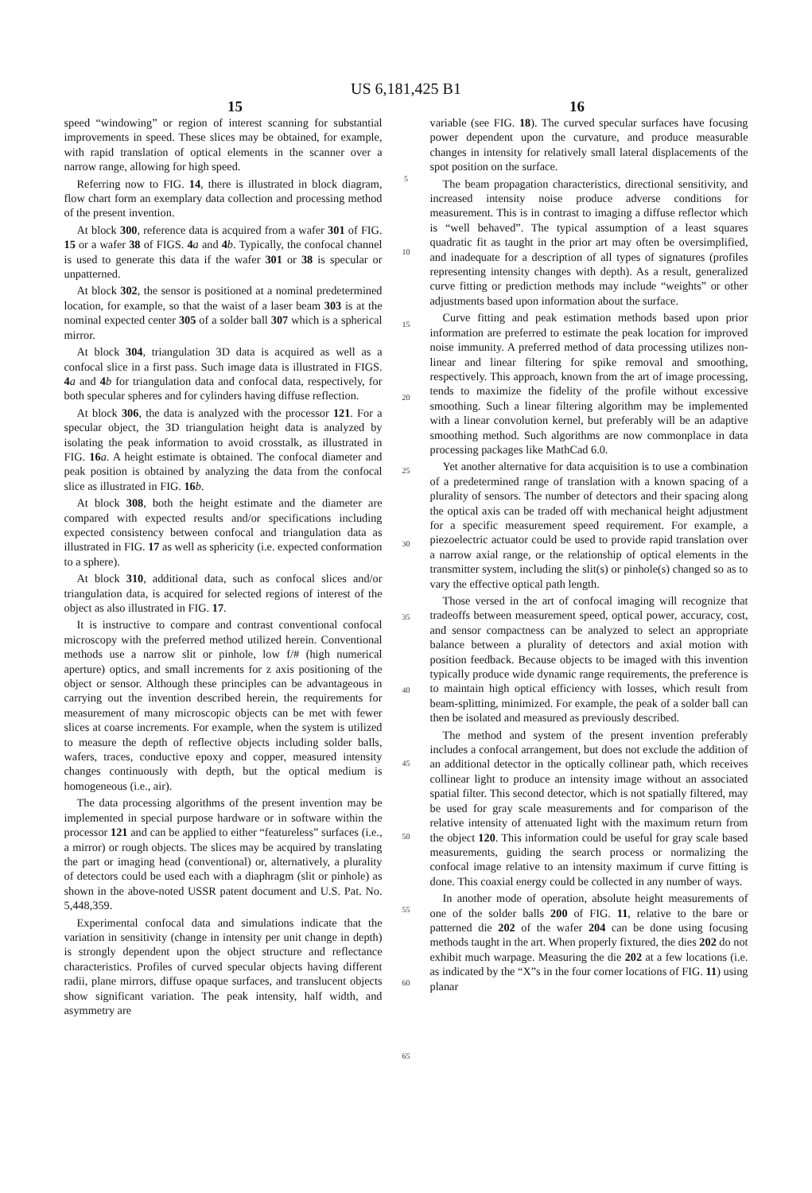US 6,181,425 B1
15 16
speed “windowing” or region of interest scanning for substantial improvements in speed. These slices may be obtained, for example, with rapid translation of optical elements in the scanner over a narrow range, allowing for high speed.
Referring now to FIG. 14, there is illustrated in block diagram, flow chart form an exemplary data collection and processing method of the present invention.
At block 300, reference data is acquired from a wafer 301 of FIG. 15 or a wafer 38 of FIGS. 4 a and 4 b. Typically, the confocal channel is used to generate this data if the wafer 301 or 38 is specular or unpatterned.
At block 302, the sensor is positioned at a nominal predetermined location, for example, so that the waist of a laser beam 303 is at the nominal expected center 305 of a solder ball 307 which is a spherical mirror.
At block 304, triangulation 3D data is acquired as well as a confocal slice in a first pass. Such image data is illustrated in FIGS. 4 a and 4 b for triangulation data and confocal data, respectively, for both specular spheres and for cylinders having diffuse reflection.
At block 306, the data is analyzed with the processor 121. For a specular object, the 3D triangulation height data is analyzed by isolating the peak information to avoid crosstalk, as illustrated in FIG. 16 a. A height estimate is obtained. The confocal diameter and peak position is obtained by analyzing the data from the confocal slice as illustrated in FIG. 16 b.
At block 308, both the height estimate and the diameter are compared with expected results and/or specifications including expected consistency between confocal and triangulation data as illustrated in FIG. 17 as well as sphericity (i.e. expected conformation to a sphere).
At block 310, additional data, such as confocal slices and/or triangulation data, is acquired for selected regions of interest of the object as also illustrated in FIG. 17.
It is instructive to compare and contrast conventional confocal microscopy with the preferred method utilized herein. Conventional methods use a narrow slit or pinhole, low f/# (high numerical aperture) optics, and small increments for z axis positioning of the object or sensor. Although these principles can be advantageous in carrying out the invention described herein, the requirements for measurement of many microscopic objects can be met with fewer slices at coarse increments. For example, when the system is utilized to measure the depth of reflective objects including solder balls, wafers, traces, conductive epoxy and copper, measured intensity changes continuously with depth, but the optical medium is homogeneous (i.e., air).
The data processing algorithms of the present invention may be implemented in special purpose hardware or in software within the processor 121 and can be applied to either “featureless” surfaces (i.e., a mirror) or rough objects. The slices may be acquired by translating the part or imaging head (conventional) or, alternatively, a plurality of detectors could be used each with a diaphragm (slit or pinhole) as shown in the above-noted USSR patent document and U.S. Pat. No. 5,448,359.
Experimental confocal data and simulations indicate that the variation in sensitivity (change in intensity per unit change in depth) is strongly dependent upon the object structure and reflectance characteristics. Profiles of curved specular objects having different radii, plane mirrors, diffuse opaque surfaces, and translucent objects show significant variation. The peak intensity, half width, and asymmetry are
5
10
15
20
25
30
35
40
45
50
55
60
65
variable (see FIG. 18). The curved specular surfaces have focusing power dependent upon the curvature, and produce measurable changes in intensity for relatively small lateral displacements of the spot position on the surface.
The beam propagation characteristics, directional sensitivity, and increased intensity noise produce adverse conditions for measurement. This is in contrast to imaging a diffuse reflector which is “well behaved”. The typical assumption of a least squares quadratic fit as taught in the prior art may often be oversimplified, and inadequate for a description of all types of signatures (profiles representing intensity changes with depth). As a result, generalized curve fitting or prediction methods may include “weights” or other adjustments based upon information about the surface.
Curve fitting and peak estimation methods based upon prior information are preferred to estimate the peak location for improved noise immunity. A preferred method of data processing utilizes non-linear and linear filtering for spike removal and smoothing, respectively. This approach, known from the art of image processing, tends to maximize the fidelity of the profile without excessive smoothing. Such a linear filtering algorithm may be implemented with a linear convolution kernel, but preferably will be an adaptive smoothing method. Such algorithms are now commonplace in data processing packages like MathCad 6.0.
Yet another alternative for data acquisition is to use a combination of a predetermined range of translation with a known spacing of a plurality of sensors. The number of detectors and their spacing along the optical axis can be traded off with mechanical height adjustment for a specific measurement speed requirement. For example, a piezoelectric actuator could be used to provide rapid translation over a narrow axial range, or the relationship of optical elements in the transmitter system, including the slit(s) or pinhole(s) changed so as to vary the effective optical path length.
Those versed in the art of confocal imaging will recognize that tradeoffs between measurement speed, optical power, accuracy, cost, and sensor compactness can be analyzed to select an appropriate balance between a plurality of detectors and axial motion with position feedback. Because objects to be imaged with this invention typically produce wide dynamic range requirements, the preference is to maintain high optical efficiency with losses, which result from beam-splitting, minimized. For example, the peak of a solder ball can then be isolated and measured as previously described.
The method and system of the present invention preferably includes a confocal arrangement, but does not exclude the addition of an additional detector in the optically collinear path, which receives collinear light to produce an intensity image without an associated spatial filter. This second detector, which is not spatially filtered, may be used for gray scale measurements and for comparison of the relative intensity of attenuated light with the maximum return from the object 120. This information could be useful for gray scale based measurements, guiding the search process or normalizing the confocal image relative to an intensity maximum if curve fitting is done. This coaxial energy could be collected in any number of ways.
In another mode of operation, absolute height measurements of one of the solder balls 200 of FIG. 11, relative to the bare or patterned die 202 of the wafer 204 can be done using focusing methods taught in the art. When properly fixtured, the dies 202 do not exhibit much warpage. Measuring the die 202 at a few locations (i.e. as indicated by the “X”s in the four corner locations of FIG. 11) using planar